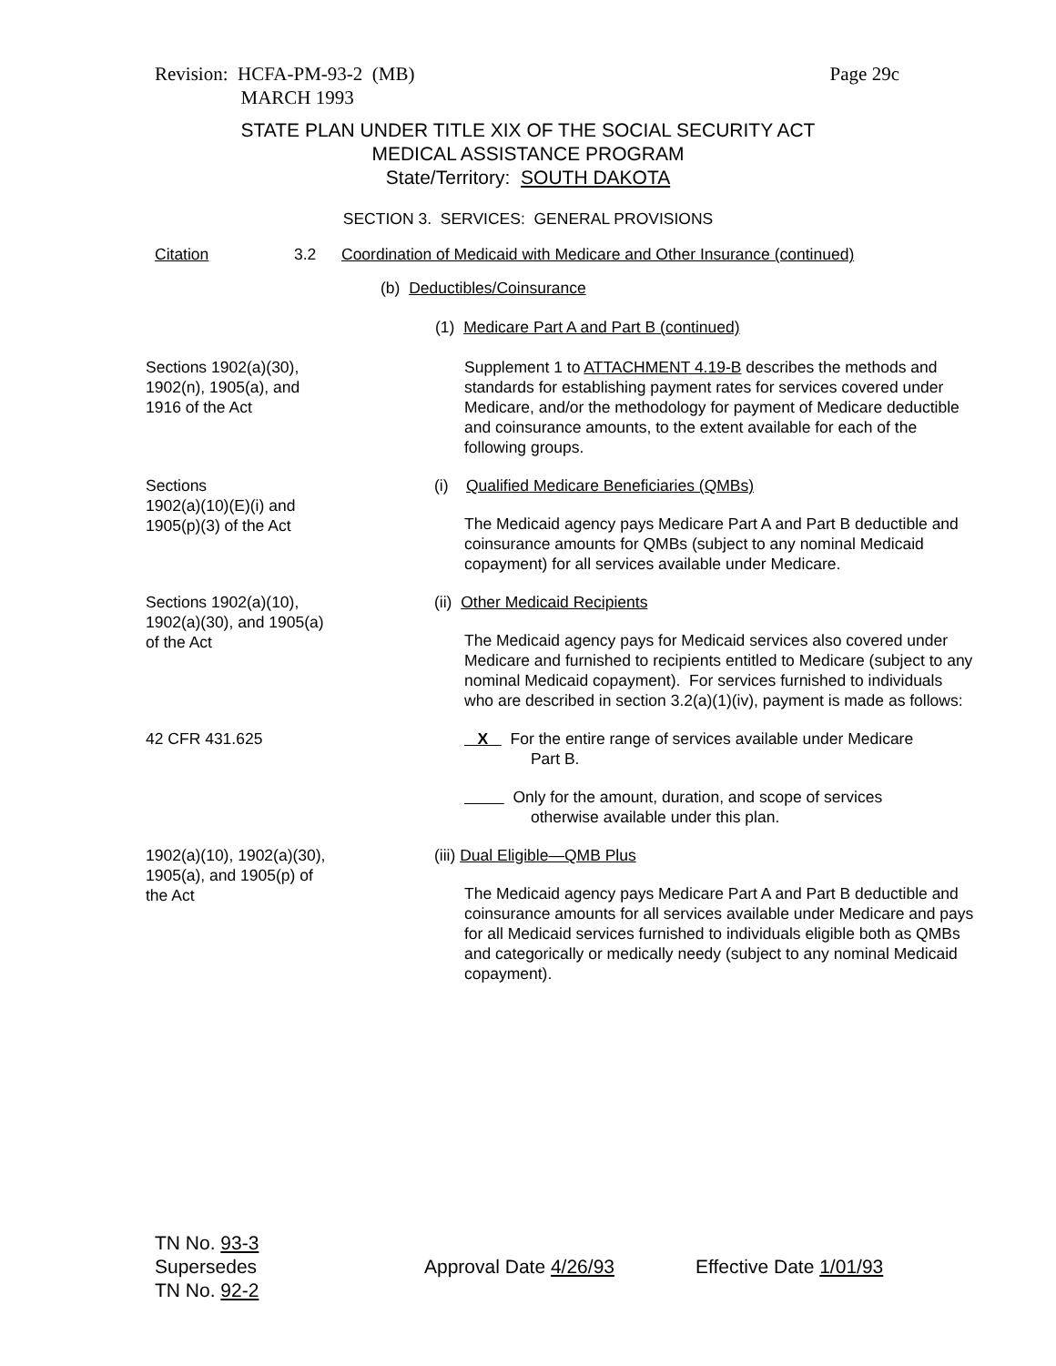Revision: HCFA-PM-93-2 (MB)
MARCH 1993
Page 29c
STATE PLAN UNDER TITLE XIX OF THE SOCIAL SECURITY ACT
MEDICAL ASSISTANCE PROGRAM
State/Territory: SOUTH DAKOTA
SECTION 3. SERVICES: GENERAL PROVISIONS
Citation 3.2 Coordination of Medicaid with Medicare and Other Insurance (continued)
(b) Deductibles/Coinsurance
(1) Medicare Part A and Part B (continued)
Sections 1902(a)(30),
1902(n), 1905(a), and
1916 of the Act
Supplement 1 to ATTACHMENT 4.19-B describes the methods and standards for establishing payment rates for services covered under Medicare, and/or the methodology for payment of Medicare deductible and coinsurance amounts, to the extent available for each of the following groups.
Sections
1902(a)(10)(E)(i) and
1905(p)(3) of the Act
(i) Qualified Medicare Beneficiaries (QMBs)
The Medicaid agency pays Medicare Part A and Part B deductible and coinsurance amounts for QMBs (subject to any nominal Medicaid copayment) for all services available under Medicare.
Sections 1902(a)(10),
1902(a)(30), and 1905(a)
of the Act
(ii) Other Medicaid Recipients
The Medicaid agency pays for Medicaid services also covered under Medicare and furnished to recipients entitled to Medicare (subject to any nominal Medicaid copayment). For services furnished to individuals who are described in section 3.2(a)(1)(iv), payment is made as follows:
42 CFR 431.625 X For the entire range of services available under Medicare
Part B.
Only for the amount, duration, and scope of services
otherwise available under this plan.
1902(a)(10), 1902(a)(30),
1905(a), and 1905(p) of
the Act
(iii) Dual Eligible—QMB Plus
The Medicaid agency pays Medicare Part A and Part B deductible and coinsurance amounts for all services available under Medicare and pays for all Medicaid services furnished to individuals eligible both as QMBs and categorically or medically needy (subject to any nominal Medicaid copayment).
TN No. 93-3
Supersedes
TN No. 92-2
Approval Date 4/26/93 Effective Date 1/01/93